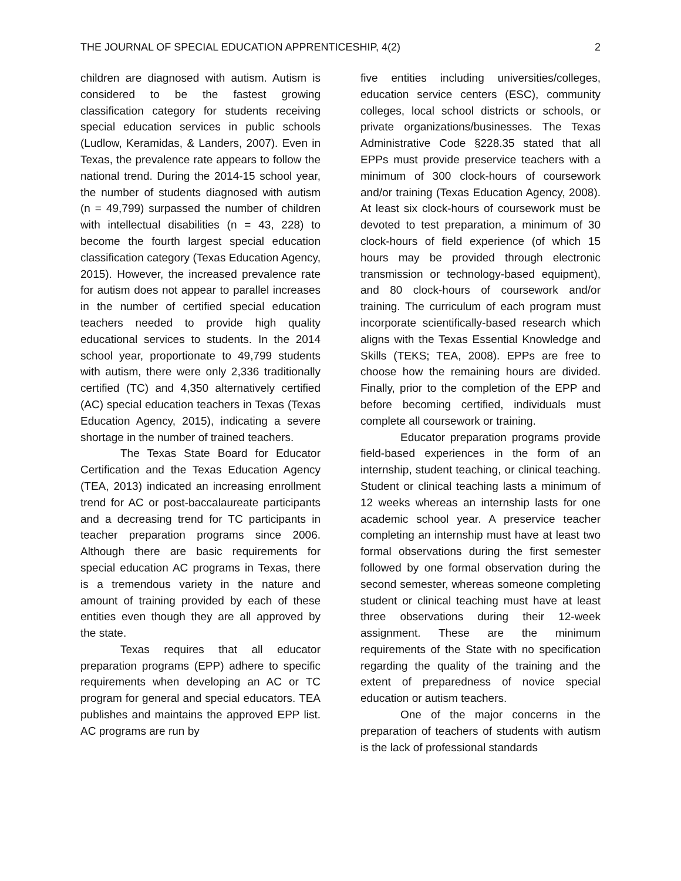THE JOURNAL OF SPECIAL EDUCATION APPRENTICESHIP, 4(2) 2
children are diagnosed with autism. Autism is considered to be the fastest growing classification category for students receiving special education services in public schools (Ludlow, Keramidas, & Landers, 2007). Even in Texas, the prevalence rate appears to follow the national trend. During the 2014-15 school year, the number of students diagnosed with autism (n = 49,799) surpassed the number of children with intellectual disabilities (n = 43, 228) to become the fourth largest special education classification category (Texas Education Agency, 2015). However, the increased prevalence rate for autism does not appear to parallel increases in the number of certified special education teachers needed to provide high quality educational services to students. In the 2014 school year, proportionate to 49,799 students with autism, there were only 2,336 traditionally certified (TC) and 4,350 alternatively certified (AC) special education teachers in Texas (Texas Education Agency, 2015), indicating a severe shortage in the number of trained teachers.
The Texas State Board for Educator Certification and the Texas Education Agency (TEA, 2013) indicated an increasing enrollment trend for AC or post-baccalaureate participants and a decreasing trend for TC participants in teacher preparation programs since 2006. Although there are basic requirements for special education AC programs in Texas, there is a tremendous variety in the nature and amount of training provided by each of these entities even though they are all approved by the state.
Texas requires that all educator preparation programs (EPP) adhere to specific requirements when developing an AC or TC program for general and special educators. TEA publishes and maintains the approved EPP list. AC programs are run by
five entities including universities/colleges, education service centers (ESC), community colleges, local school districts or schools, or private organizations/businesses. The Texas Administrative Code §228.35 stated that all EPPs must provide preservice teachers with a minimum of 300 clock-hours of coursework and/or training (Texas Education Agency, 2008). At least six clock-hours of coursework must be devoted to test preparation, a minimum of 30 clock-hours of field experience (of which 15 hours may be provided through electronic transmission or technology-based equipment), and 80 clock-hours of coursework and/or training. The curriculum of each program must incorporate scientifically-based research which aligns with the Texas Essential Knowledge and Skills (TEKS; TEA, 2008). EPPs are free to choose how the remaining hours are divided. Finally, prior to the completion of the EPP and before becoming certified, individuals must complete all coursework or training.
Educator preparation programs provide field-based experiences in the form of an internship, student teaching, or clinical teaching. Student or clinical teaching lasts a minimum of 12 weeks whereas an internship lasts for one academic school year. A preservice teacher completing an internship must have at least two formal observations during the first semester followed by one formal observation during the second semester, whereas someone completing student or clinical teaching must have at least three observations during their 12-week assignment. These are the minimum requirements of the State with no specification regarding the quality of the training and the extent of preparedness of novice special education or autism teachers.
One of the major concerns in the preparation of teachers of students with autism is the lack of professional standards